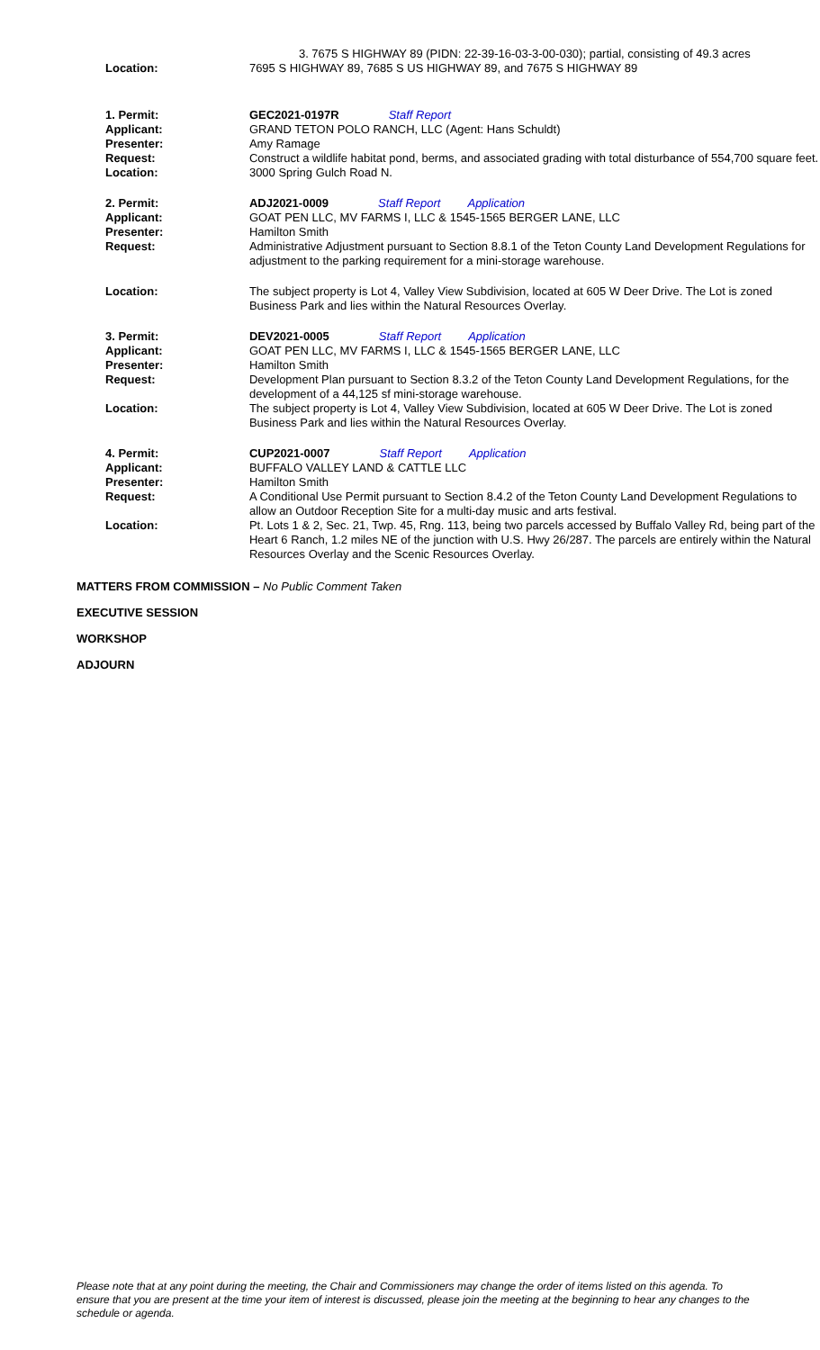| | 3. 7675 S HIGHWAY 89 (PIDN: 22-39-16-03-3-00-030); partial, consisting of 49.3 acres |
| Location: | 7695 S HIGHWAY 89, 7685 S US HIGHWAY 89, and 7675 S HIGHWAY 89 |
| 1. Permit: | GEC2021-0197R Staff Report |
| Applicant: | GRAND TETON POLO RANCH, LLC (Agent: Hans Schuldt) |
| Presenter: | Amy Ramage |
| Request: | Construct a wildlife habitat pond, berms, and associated grading with total disturbance of 554,700 square feet. |
| Location: | 3000 Spring Gulch Road N. |
| 2. Permit: | ADJ2021-0009 Staff Report Application |
| Applicant: | GOAT PEN LLC, MV FARMS I, LLC & 1545-1565 BERGER LANE, LLC |
| Presenter: | Hamilton Smith |
| Request: | Administrative Adjustment pursuant to Section 8.8.1 of the Teton County Land Development Regulations for adjustment to the parking requirement for a mini-storage warehouse. |
| Location: | The subject property is Lot 4, Valley View Subdivision, located at 605 W Deer Drive. The Lot is zoned Business Park and lies within the Natural Resources Overlay. |
| 3. Permit: | DEV2021-0005 Staff Report Application |
| Applicant: | GOAT PEN LLC, MV FARMS I, LLC & 1545-1565 BERGER LANE, LLC |
| Presenter: | Hamilton Smith |
| Request: | Development Plan pursuant to Section 8.3.2 of the Teton County Land Development Regulations, for the development of a 44,125 sf mini-storage warehouse. |
| Location: | The subject property is Lot 4, Valley View Subdivision, located at 605 W Deer Drive. The Lot is zoned Business Park and lies within the Natural Resources Overlay. |
| 4. Permit: | CUP2021-0007 Staff Report Application |
| Applicant: | BUFFALO VALLEY LAND & CATTLE LLC |
| Presenter: | Hamilton Smith |
| Request: | A Conditional Use Permit pursuant to Section 8.4.2 of the Teton County Land Development Regulations to allow an Outdoor Reception Site for a multi-day music and arts festival. |
| Location: | Pt. Lots 1 & 2, Sec. 21, Twp. 45, Rng. 113, being two parcels accessed by Buffalo Valley Rd, being part of the Heart 6 Ranch, 1.2 miles NE of the junction with U.S. Hwy 26/287. The parcels are entirely within the Natural Resources Overlay and the Scenic Resources Overlay. |
MATTERS FROM COMMISSION – No Public Comment Taken
EXECUTIVE SESSION
WORKSHOP
ADJOURN
Please note that at any point during the meeting, the Chair and Commissioners may change the order of items listed on this agenda. To ensure that you are present at the time your item of interest is discussed, please join the meeting at the beginning to hear any changes to the schedule or agenda.